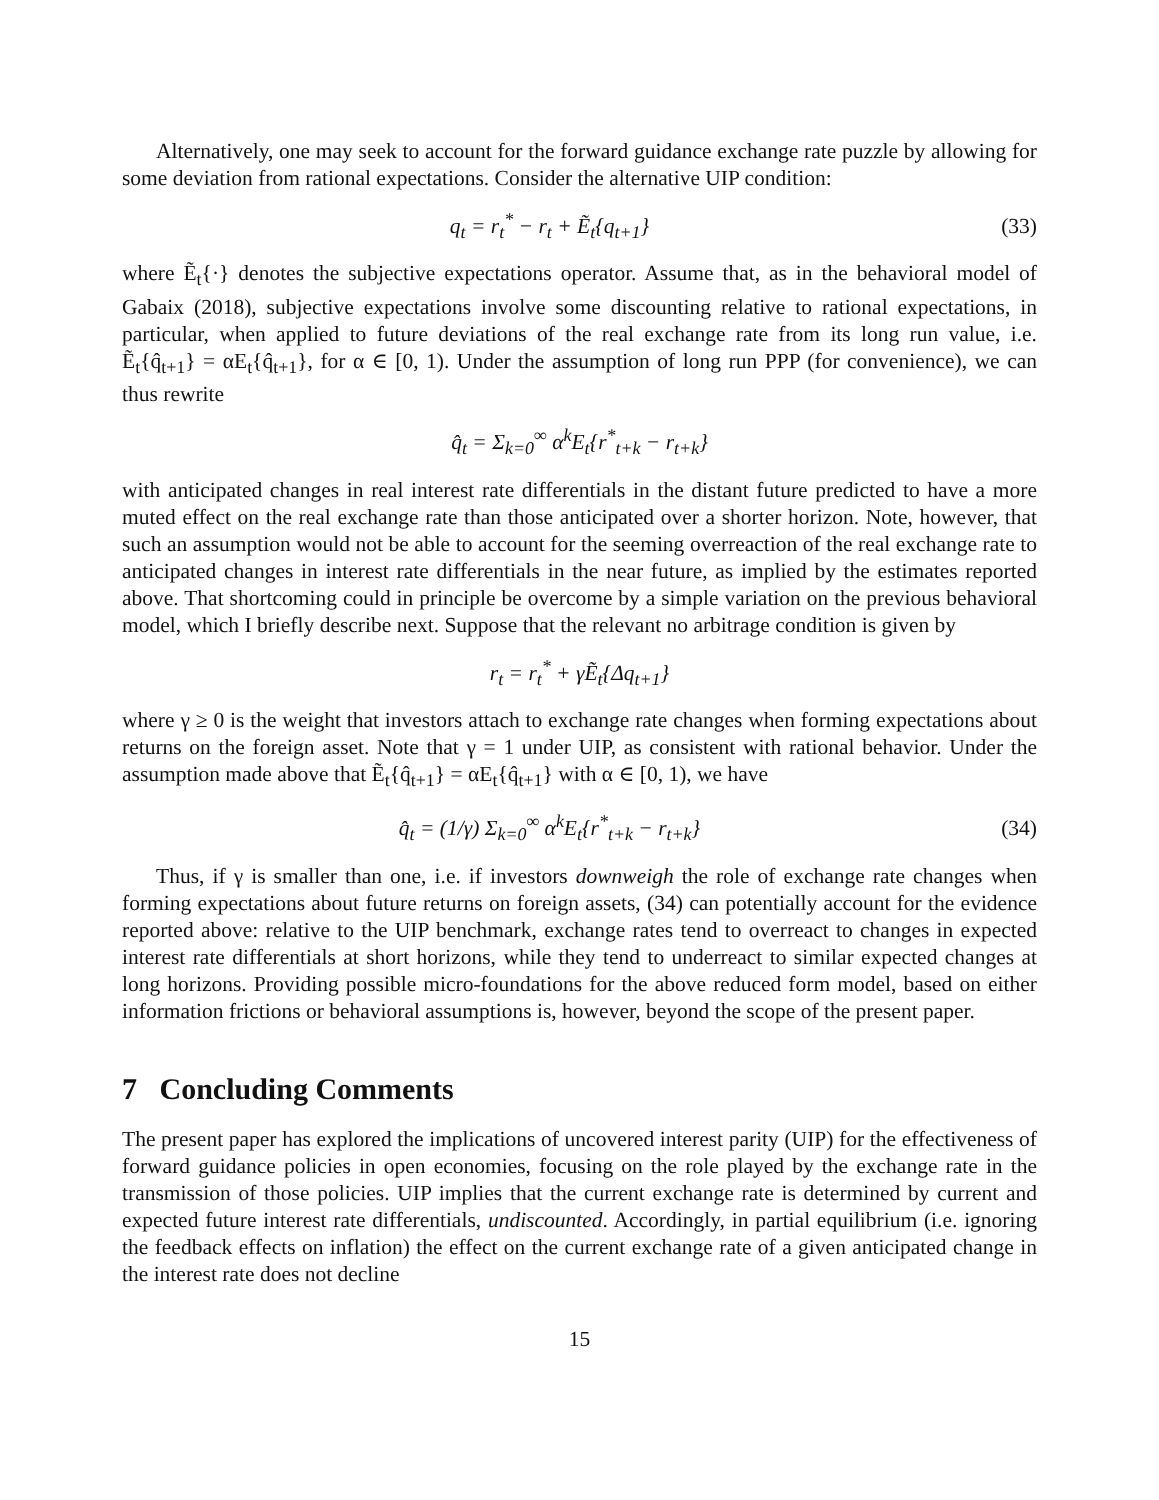Alternatively, one may seek to account for the forward guidance exchange rate puzzle by allowing for some deviation from rational expectations. Consider the alternative UIP condition:
q<sub>t</sub> = r<sub>t</sub><sup>*</sup> − r<sub>t</sub> + Ẽ<sub>t</sub>{q<sub>t+1</sub>} (33)
where Ẽ<sub>t</sub>{·} denotes the subjective expectations operator. Assume that, as in the behavioral model of Gabaix (2018), subjective expectations involve some discounting relative to rational expectations, in particular, when applied to future deviations of the real exchange rate from its long run value, i.e. Ẽ<sub>t</sub>{q̂<sub>t+1</sub>} = αE<sub>t</sub>{q̂<sub>t+1</sub>}, for α ∈ [0, 1). Under the assumption of long run PPP (for convenience), we can thus rewrite
q̂<sub>t</sub> = Σ<sub>k=0</sub><sup>∞</sup> α<sup>k</sup>E<sub>t</sub>{r<sup>*</sup><sub>t+k</sub> − r<sub>t+k</sub>}
with anticipated changes in real interest rate differentials in the distant future predicted to have a more muted effect on the real exchange rate than those anticipated over a shorter horizon. Note, however, that such an assumption would not be able to account for the seeming overreaction of the real exchange rate to anticipated changes in interest rate differentials in the near future, as implied by the estimates reported above. That shortcoming could in principle be overcome by a simple variation on the previous behavioral model, which I briefly describe next. Suppose that the relevant no arbitrage condition is given by
r<sub>t</sub> = r<sub>t</sub><sup>*</sup> + γẼ<sub>t</sub>{Δq<sub>t+1</sub>}
where γ ≥ 0 is the weight that investors attach to exchange rate changes when forming expectations about returns on the foreign asset. Note that γ = 1 under UIP, as consistent with rational behavior. Under the assumption made above that Ẽ<sub>t</sub>{q̂<sub>t+1</sub>} = αE<sub>t</sub>{q̂<sub>t+1</sub>} with α ∈ [0, 1), we have
q̂<sub>t</sub> = (1/γ) Σ<sub>k=0</sub><sup>∞</sup> α<sup>k</sup>E<sub>t</sub>{r<sup>*</sup><sub>t+k</sub> − r<sub>t+k</sub>}
(34)
Thus, if γ is smaller than one, i.e. if investors downweigh the role of exchange rate changes when forming expectations about future returns on foreign assets, (34) can potentially account for the evidence reported above: relative to the UIP benchmark, exchange rates tend to overreact to changes in expected interest rate differentials at short horizons, while they tend to underreact to similar expected changes at long horizons. Providing possible micro-foundations for the above reduced form model, based on either information frictions or behavioral assumptions is, however, beyond the scope of the present paper.
7 Concluding Comments
The present paper has explored the implications of uncovered interest parity (UIP) for the effectiveness of forward guidance policies in open economies, focusing on the role played by the exchange rate in the transmission of those policies. UIP implies that the current exchange rate is determined by current and expected future interest rate differentials, undiscounted. Accordingly, in partial equilibrium (i.e. ignoring the feedback effects on inflation) the effect on the current exchange rate of a given anticipated change in the interest rate does not decline
15